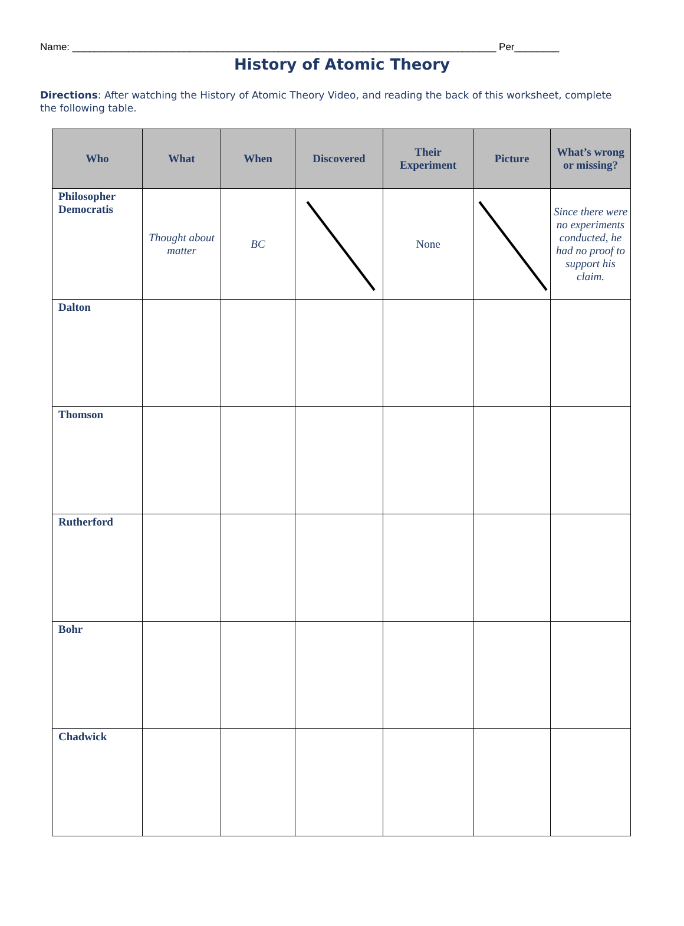Name: ____________________________________________________________________________ Per________
History of Atomic Theory
Directions: After watching the History of Atomic Theory Video, and reading the back of this worksheet, complete the following table.
| Who | What | When | Discovered | Their Experiment | Picture | What’s wrong or missing? |
| --- | --- | --- | --- | --- | --- | --- |
| Philosopher Democratis | Thought about matter | BC | | None | | Since there were no experiments conducted, he had no proof to support his claim. |
| Dalton | | | | | | |
| Thomson | | | | | | |
| Rutherford | | | | | | |
| Bohr | | | | | | |
| Chadwick | | | | | | |